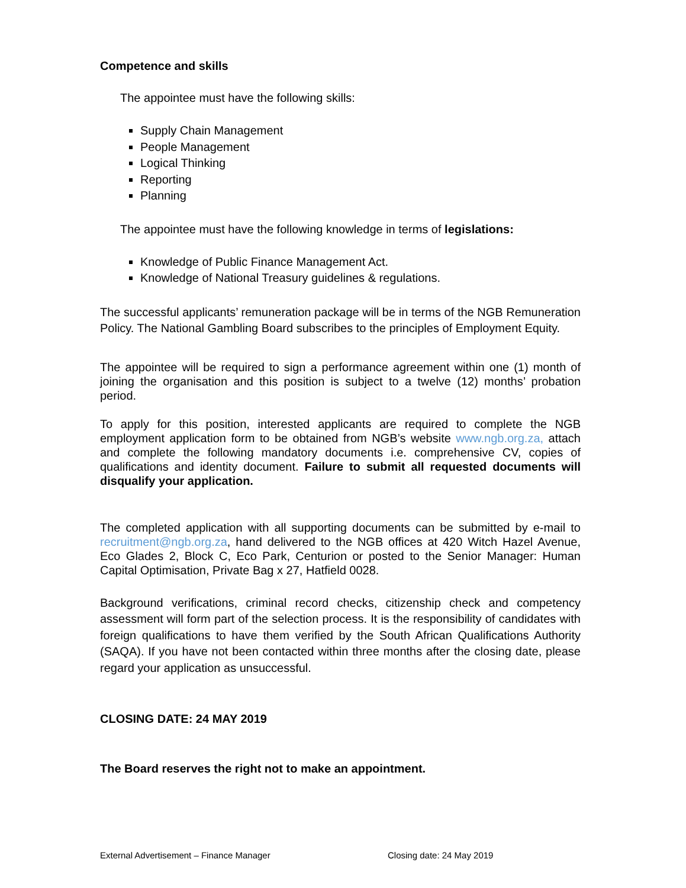Competence and skills
The appointee must have the following skills:
Supply Chain Management
People Management
Logical Thinking
Reporting
Planning
The appointee must have the following knowledge in terms of legislations:
Knowledge of Public Finance Management Act.
Knowledge of National Treasury guidelines & regulations.
The successful applicants’ remuneration package will be in terms of the NGB Remuneration Policy. The National Gambling Board subscribes to the principles of Employment Equity.
The appointee will be required to sign a performance agreement within one (1) month of joining the organisation and this position is subject to a twelve (12) months’ probation period.
To apply for this position, interested applicants are required to complete the NGB employment application form to be obtained from NGB’s website www.ngb.org.za, attach and complete the following mandatory documents i.e. comprehensive CV, copies of qualifications and identity document. Failure to submit all requested documents will disqualify your application.
The completed application with all supporting documents can be submitted by e-mail to recruitment@ngb.org.za, hand delivered to the NGB offices at 420 Witch Hazel Avenue, Eco Glades 2, Block C, Eco Park, Centurion or posted to the Senior Manager: Human Capital Optimisation, Private Bag x 27, Hatfield 0028.
Background verifications, criminal record checks, citizenship check and competency assessment will form part of the selection process. It is the responsibility of candidates with foreign qualifications to have them verified by the South African Qualifications Authority (SAQA). If you have not been contacted within three months after the closing date, please regard your application as unsuccessful.
CLOSING DATE: 24 MAY 2019
The Board reserves the right not to make an appointment.
External Advertisement – Finance Manager Closing date: 24 May 2019